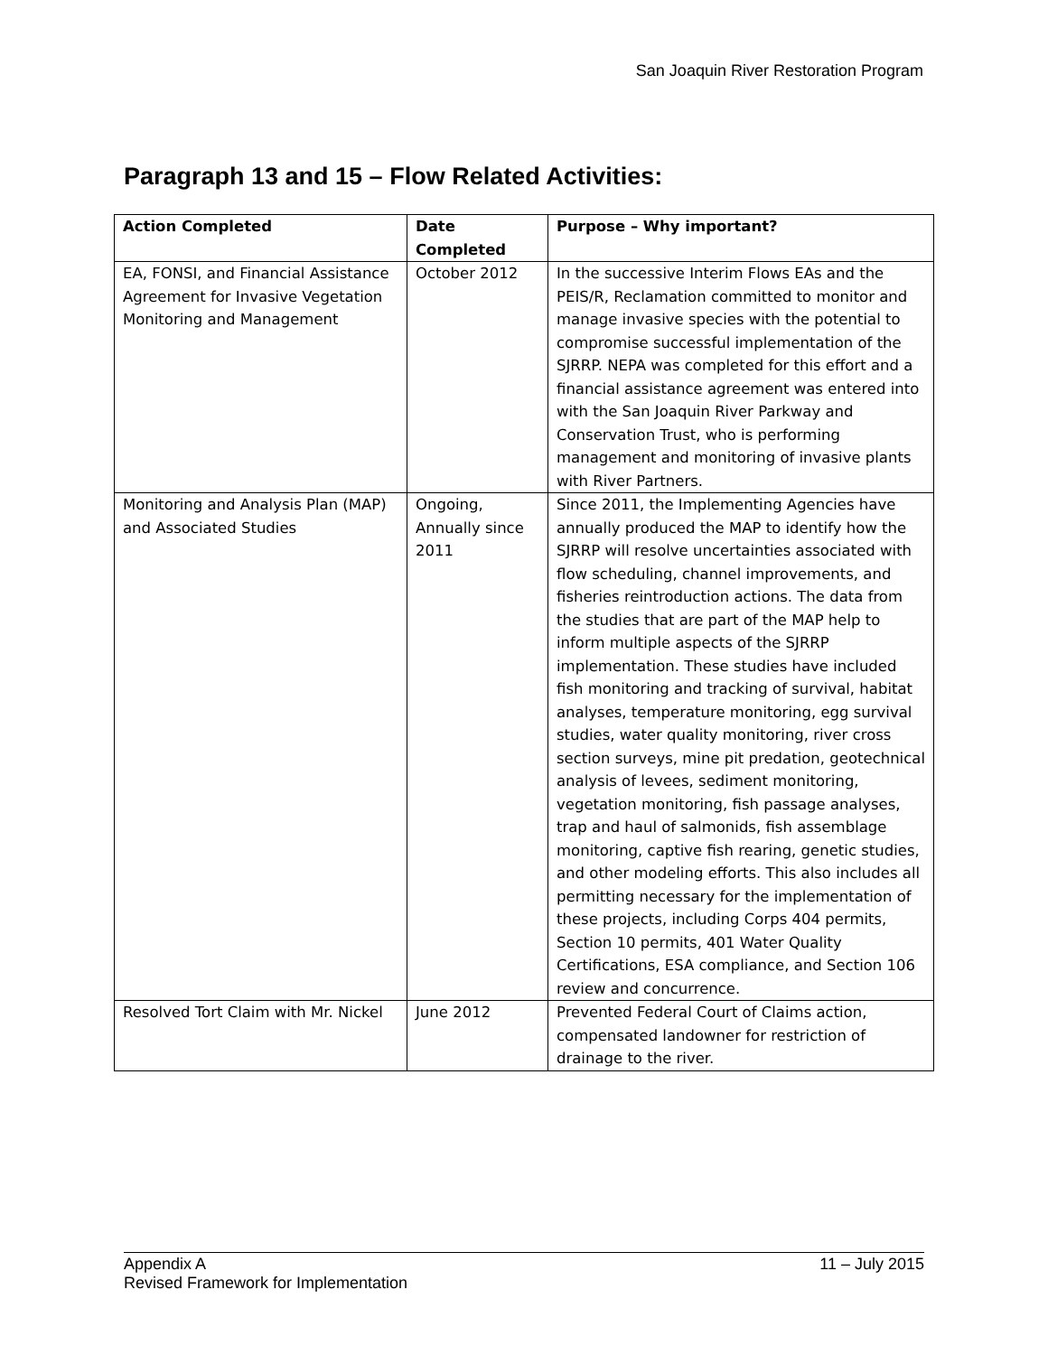San Joaquin River Restoration Program
Paragraph 13 and 15 – Flow Related Activities:
| Action Completed | Date Completed | Purpose – Why important? |
| --- | --- | --- |
| EA, FONSI, and Financial Assistance Agreement for Invasive Vegetation Monitoring and Management | October 2012 | In the successive Interim Flows EAs and the PEIS/R, Reclamation committed to monitor and manage invasive species with the potential to compromise successful implementation of the SJRRP. NEPA was completed for this effort and a financial assistance agreement was entered into with the San Joaquin River Parkway and Conservation Trust, who is performing management and monitoring of invasive plants with River Partners. |
| Monitoring and Analysis Plan (MAP) and Associated Studies | Ongoing, Annually since 2011 | Since 2011, the Implementing Agencies have annually produced the MAP to identify how the SJRRP will resolve uncertainties associated with flow scheduling, channel improvements, and fisheries reintroduction actions. The data from the studies that are part of the MAP help to inform multiple aspects of the SJRRP implementation. These studies have included fish monitoring and tracking of survival, habitat analyses, temperature monitoring, egg survival studies, water quality monitoring, river cross section surveys, mine pit predation, geotechnical analysis of levees, sediment monitoring, vegetation monitoring, fish passage analyses, trap and haul of salmonids, fish assemblage monitoring, captive fish rearing, genetic studies, and other modeling efforts. This also includes all permitting necessary for the implementation of these projects, including Corps 404 permits, Section 10 permits, 401 Water Quality Certifications, ESA compliance, and Section 106 review and concurrence. |
| Resolved Tort Claim with Mr. Nickel | June 2012 | Prevented Federal Court of Claims action, compensated landowner for restriction of drainage to the river. |
11 – July 2015 Appendix A
Revised Framework for Implementation